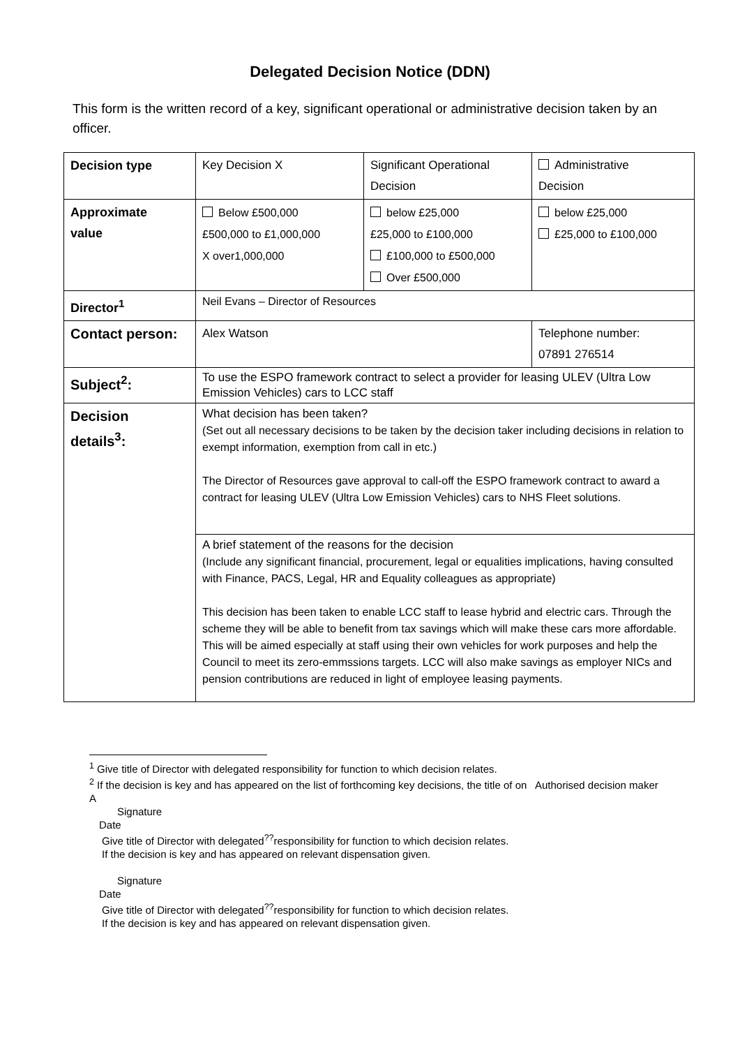Delegated Decision Notice (DDN)
This form is the written record of a key, significant operational or administrative decision taken by an officer.
| Decision type | Key Decision X | Significant Operational Decision | Administrative Decision |
| Approximate value | Below £500,000 £500,000 to £1,000,000 X over1,000,000 | below £25,000 £25,000 to £100,000 £100,000 to £500,000 Over £500,000 | below £25,000 £25,000 to £100,000 |
| Director<sup>1</sup> | Neil Evans – Director of Resources | | |
| Contact person: | Alex Watson | | Telephone number: 07891 276514 |
| Subject<sup>2</sup>: | To use the ESPO framework contract to select a provider for leasing ULEV (Ultra Low Emission Vehicles) cars to LCC staff | | |
| Decision details<sup>3</sup>: | What decision has been taken? (Set out all necessary decisions to be taken by the decision taker including decisions in relation to exempt information, exemption from call in etc.) The Director of Resources gave approval to call-off the ESPO framework contract to award a contract for leasing ULEV (Ultra Low Emission Vehicles) cars to NHS Fleet solutions. | | |
| | A brief statement of the reasons for the decision (Include any significant financial, procurement, legal or equalities implications, having consulted with Finance, PACS, Legal, HR and Equality colleagues as appropriate) This decision has been taken to enable LCC staff to lease hybrid and electric cars. Through the scheme they will be able to benefit from tax savings which will make these cars more affordable. This will be aimed especially at staff using their own vehicles for work purposes and help the Council to meet its zero-emmssions targets. LCC will also make savings as employer NICs and pension contributions are reduced in light of employee leasing payments. | | |
<sup>1</sup> Give title of Director with delegated responsibility for function to which decision relates.
<sup>2</sup> If the decision is key and has appeared on the list of forthcoming key decisions, the title of on Authorised decision maker
A
Signature
Date
Give title of Director with delegated<sup>??</sup>responsibility for function to which decision relates.
If the decision is key and has appeared on relevant dispensation given.
Signature
Date
Give title of Director with delegated<sup>??</sup>responsibility for function to which decision relates.
If the decision is key and has appeared on relevant dispensation given.